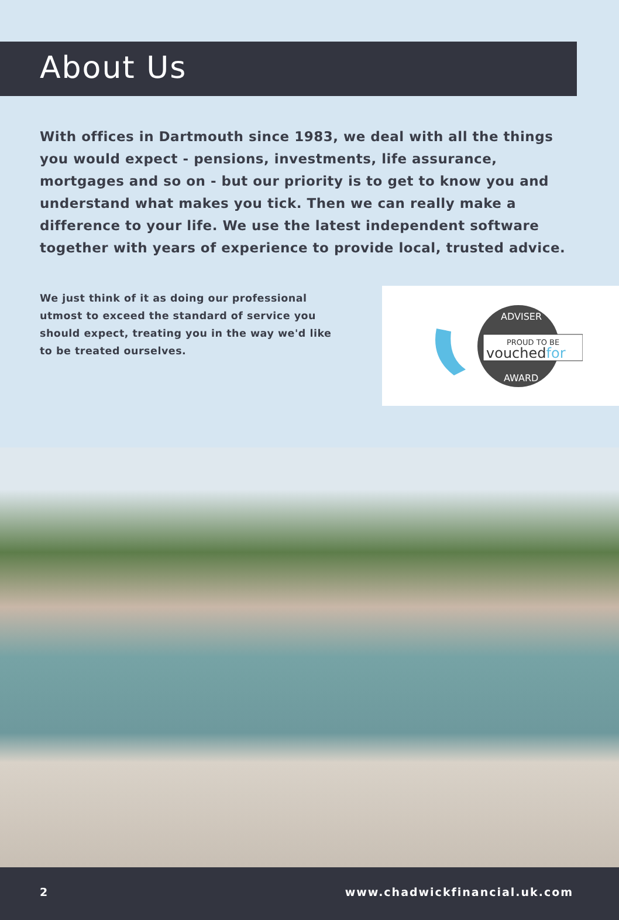About Us
With offices in Dartmouth since 1983, we deal with all the things you would expect - pensions, investments, life assurance, mortgages and so on - but our priority is to get to know you and understand what makes you tick. Then we can really make a difference to your life. We use the latest independent software together with years of experience to provide local, trusted advice.
We just think of it as doing our professional utmost to exceed the standard of service you should expect, treating you in the way we'd like to be treated ourselves.
ADVISER
PROUD TO BE
vouchedfor
AWARD
2 www.chadwickfinancial.uk.com